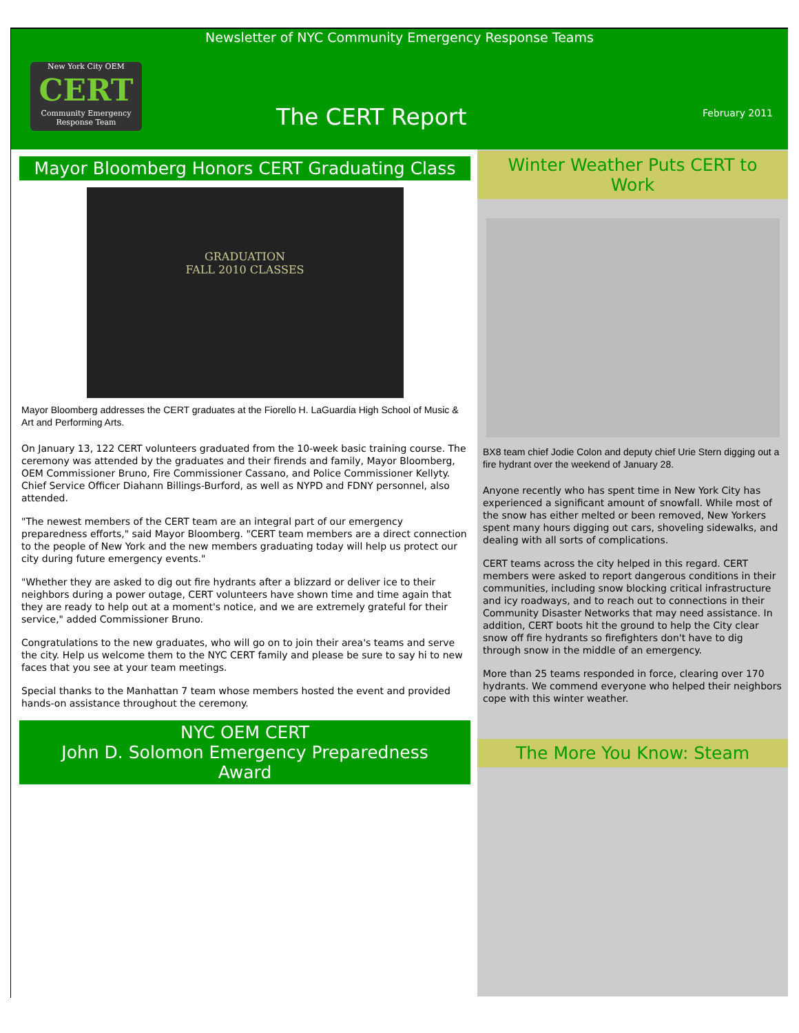Newsletter of NYC Community Emergency Response Teams
New York City OEM
CERT
Community Emergency
Response Team
The CERT Report February 2011
Mayor Bloomberg Honors CERT Graduating Class
GRADUATION
FALL 2010 CLASSES
Mayor Bloomberg addresses the CERT graduates at the Fiorello H. LaGuardia High School of Music & Art and Performing Arts.
On January 13, 122 CERT volunteers graduated from the 10-week basic training course. The ceremony was attended by the graduates and their firends and family, Mayor Bloomberg, OEM Commissioner Bruno, Fire Commissioner Cassano, and Police Commissioner Kellyty. Chief Service Officer Diahann Billings-Burford, as well as NYPD and FDNY personnel, also attended.
"The newest members of the CERT team are an integral part of our emergency preparedness efforts," said Mayor Bloomberg. "CERT team members are a direct connection to the people of New York and the new members graduating today will help us protect our city during future emergency events."
"Whether they are asked to dig out fire hydrants after a blizzard or deliver ice to their neighbors during a power outage, CERT volunteers have shown time and time again that they are ready to help out at a moment's notice, and we are extremely grateful for their service," added Commissioner Bruno.
Congratulations to the new graduates, who will go on to join their area's teams and serve the city. Help us welcome them to the NYC CERT family and please be sure to say hi to new faces that you see at your team meetings.
Special thanks to the Manhattan 7 team whose members hosted the event and provided hands-on assistance throughout the ceremony.
NYC OEM CERT
John D. Solomon Emergency Preparedness Award
Winter Weather Puts CERT to Work
BX8 team chief Jodie Colon and deputy chief Urie Stern digging out a fire hydrant over the weekend of January 28.
Anyone recently who has spent time in New York City has experienced a significant amount of snowfall. While most of the snow has either melted or been removed, New Yorkers spent many hours digging out cars, shoveling sidewalks, and dealing with all sorts of complications.
CERT teams across the city helped in this regard. CERT members were asked to report dangerous conditions in their communities, including snow blocking critical infrastructure and icy roadways, and to reach out to connections in their Community Disaster Networks that may need assistance. In addition, CERT boots hit the ground to help the City clear snow off fire hydrants so firefighters don't have to dig through snow in the middle of an emergency.
More than 25 teams responded in force, clearing over 170 hydrants. We commend everyone who helped their neighbors cope with this winter weather.
The More You Know: Steam